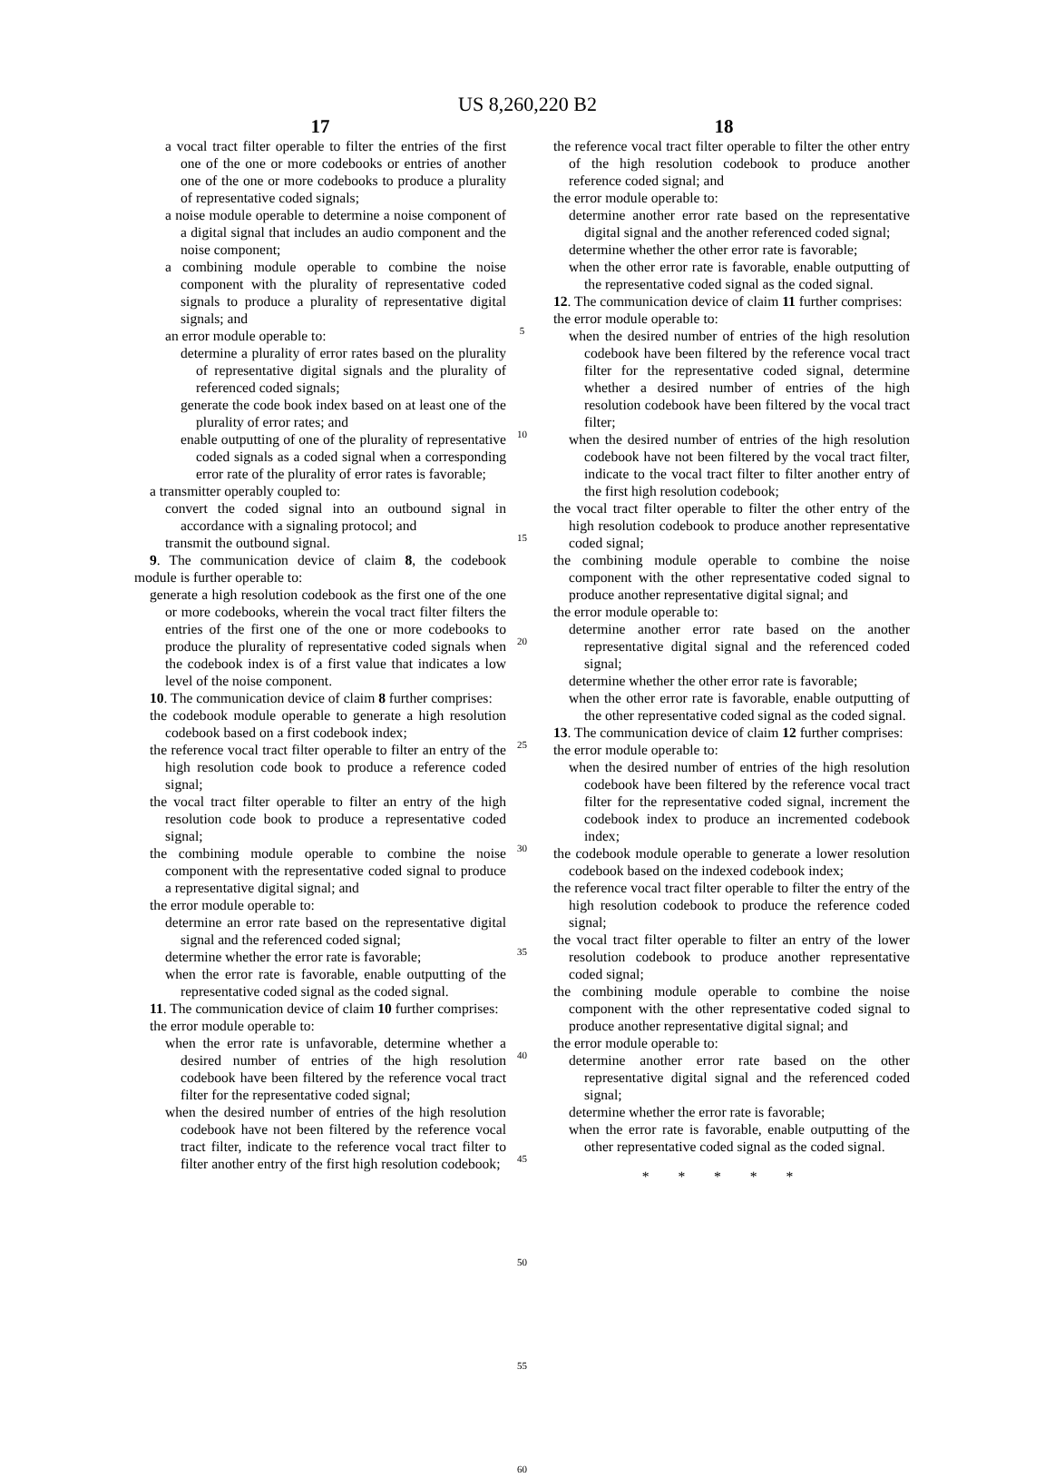US 8,260,220 B2
17
a vocal tract filter operable to filter the entries of the first one of the one or more codebooks or entries of another one of the one or more codebooks to produce a plurality of representative coded signals;
a noise module operable to determine a noise component of a digital signal that includes an audio component and the noise component;
a combining module operable to combine the noise component with the plurality of representative coded signals to produce a plurality of representative digital signals; and
an error module operable to:
determine a plurality of error rates based on the plurality of representative digital signals and the plurality of referenced coded signals;
generate the code book index based on at least one of the plurality of error rates; and
enable outputting of one of the plurality of representative coded signals as a coded signal when a corresponding error rate of the plurality of error rates is favorable;
a transmitter operably coupled to:
convert the coded signal into an outbound signal in accordance with a signaling protocol; and
transmit the outbound signal.
9. The communication device of claim 8, the codebook module is further operable to:
generate a high resolution codebook as the first one of the one or more codebooks, wherein the vocal tract filter filters the entries of the first one of the one or more codebooks to produce the plurality of representative coded signals when the codebook index is of a first value that indicates a low level of the noise component.
10. The communication device of claim 8 further comprises:
the codebook module operable to generate a high resolution codebook based on a first codebook index;
the reference vocal tract filter operable to filter an entry of the high resolution code book to produce a reference coded signal;
the vocal tract filter operable to filter an entry of the high resolution code book to produce a representative coded signal;
the combining module operable to combine the noise component with the representative coded signal to produce a representative digital signal; and
the error module operable to:
determine an error rate based on the representative digital signal and the referenced coded signal;
determine whether the error rate is favorable;
when the error rate is favorable, enable outputting of the representative coded signal as the coded signal.
11. The communication device of claim 10 further comprises:
the error module operable to:
when the error rate is unfavorable, determine whether a desired number of entries of the high resolution codebook have been filtered by the reference vocal tract filter for the representative coded signal;
when the desired number of entries of the high resolution codebook have not been filtered by the reference vocal tract filter, indicate to the reference vocal tract filter to filter another entry of the first high resolution codebook;
5
10
15
20
25
30
35
40
45
50
55
60
18
the reference vocal tract filter operable to filter the other entry of the high resolution codebook to produce another reference coded signal; and
the error module operable to:
determine another error rate based on the representative digital signal and the another referenced coded signal;
determine whether the other error rate is favorable;
when the other error rate is favorable, enable outputting of the representative coded signal as the coded signal.
12. The communication device of claim 11 further comprises:
the error module operable to:
when the desired number of entries of the high resolution codebook have been filtered by the reference vocal tract filter for the representative coded signal, determine whether a desired number of entries of the high resolution codebook have been filtered by the vocal tract filter;
when the desired number of entries of the high resolution codebook have not been filtered by the vocal tract filter, indicate to the vocal tract filter to filter another entry of the first high resolution codebook;
the vocal tract filter operable to filter the other entry of the high resolution codebook to produce another representative coded signal;
the combining module operable to combine the noise component with the other representative coded signal to produce another representative digital signal; and
the error module operable to:
determine another error rate based on the another representative digital signal and the referenced coded signal;
determine whether the other error rate is favorable;
when the other error rate is favorable, enable outputting of the other representative coded signal as the coded signal.
13. The communication device of claim 12 further comprises:
the error module operable to:
when the desired number of entries of the high resolution codebook have been filtered by the reference vocal tract filter for the representative coded signal, increment the codebook index to produce an incremented codebook index;
the codebook module operable to generate a lower resolution codebook based on the indexed codebook index;
the reference vocal tract filter operable to filter the entry of the high resolution codebook to produce the reference coded signal;
the vocal tract filter operable to filter an entry of the lower resolution codebook to produce another representative coded signal;
the combining module operable to combine the noise component with the other representative coded signal to produce another representative digital signal; and
the error module operable to:
determine another error rate based on the other representative digital signal and the referenced coded signal;
determine whether the error rate is favorable;
when the error rate is favorable, enable outputting of the other representative coded signal as the coded signal.
* * * * *